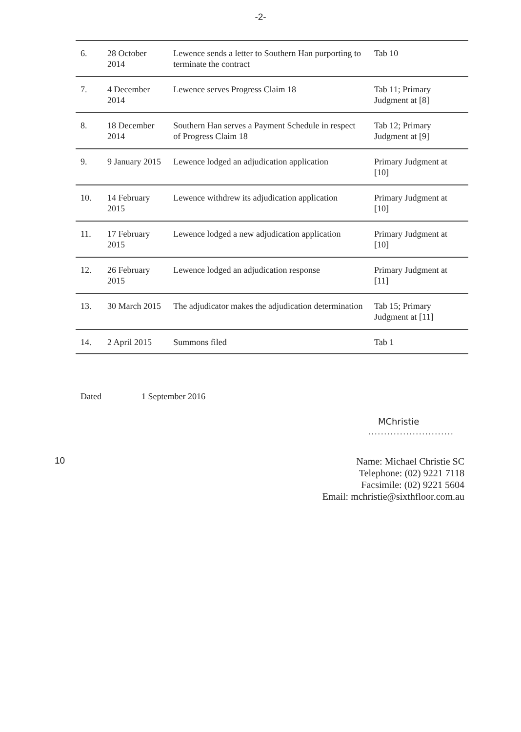-2-
| 6. | 28 October 2014 | Lewence sends a letter to Southern Han purporting to terminate the contract | Tab 10 |
| 7. | 4 December 2014 | Lewence serves Progress Claim 18 | Tab 11; Primary Judgment at [8] |
| 8. | 18 December 2014 | Southern Han serves a Payment Schedule in respect of Progress Claim 18 | Tab 12; Primary Judgment at [9] |
| 9. | 9 January 2015 | Lewence lodged an adjudication application | Primary Judgment at [10] |
| 10. | 14 February 2015 | Lewence withdrew its adjudication application | Primary Judgment at [10] |
| 11. | 17 February 2015 | Lewence lodged a new adjudication application | Primary Judgment at [10] |
| 12. | 26 February 2015 | Lewence lodged an adjudication response | Primary Judgment at [11] |
| 13. | 30 March 2015 | The adjudicator makes the adjudication determination | Tab 15; Primary Judgment at [11] |
| 14. | 2 April 2015 | Summons filed | Tab 1 |
Dated 1 September 2016
MChristie
...........................
10
Name: Michael Christie SC
Telephone: (02) 9221 7118
Facsimile: (02) 9221 5604
Email: mchristie@sixthfloor.com.au